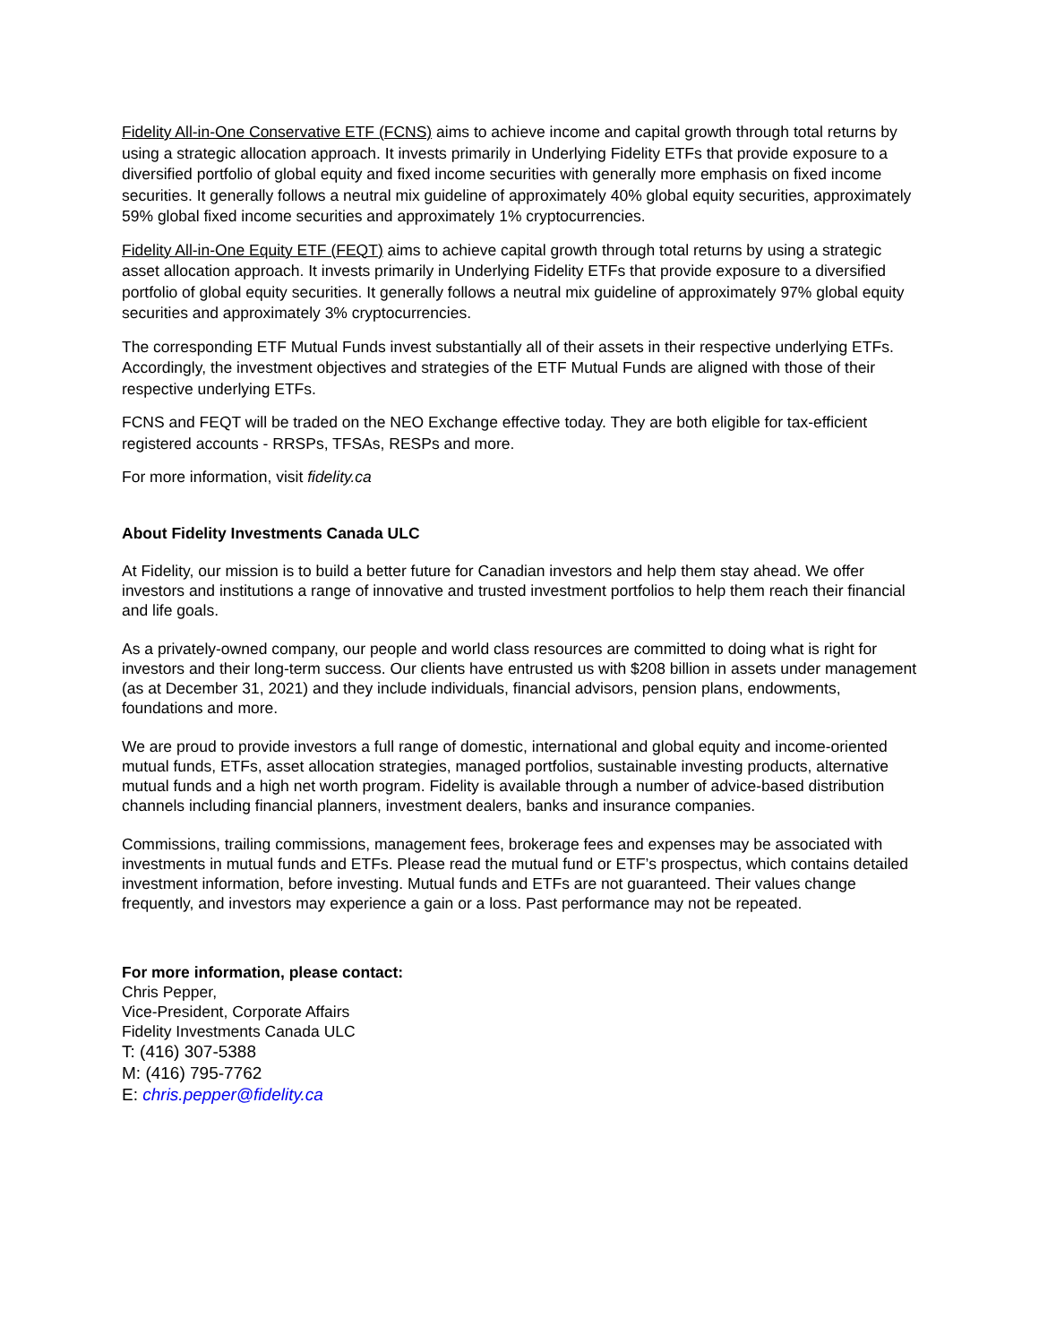Fidelity All-in-One Conservative ETF (FCNS) aims to achieve income and capital growth through total returns by using a strategic allocation approach. It invests primarily in Underlying Fidelity ETFs that provide exposure to a diversified portfolio of global equity and fixed income securities with generally more emphasis on fixed income securities. It generally follows a neutral mix guideline of approximately 40% global equity securities, approximately 59% global fixed income securities and approximately 1% cryptocurrencies.
Fidelity All-in-One Equity ETF (FEQT) aims to achieve capital growth through total returns by using a strategic asset allocation approach. It invests primarily in Underlying Fidelity ETFs that provide exposure to a diversified portfolio of global equity securities. It generally follows a neutral mix guideline of approximately 97% global equity securities and approximately 3% cryptocurrencies.
The corresponding ETF Mutual Funds invest substantially all of their assets in their respective underlying ETFs. Accordingly, the investment objectives and strategies of the ETF Mutual Funds are aligned with those of their respective underlying ETFs.
FCNS and FEQT will be traded on the NEO Exchange effective today. They are both eligible for tax-efficient registered accounts - RRSPs, TFSAs, RESPs and more.
For more information, visit fidelity.ca
About Fidelity Investments Canada ULC
At Fidelity, our mission is to build a better future for Canadian investors and help them stay ahead. We offer investors and institutions a range of innovative and trusted investment portfolios to help them reach their financial and life goals.
As a privately-owned company, our people and world class resources are committed to doing what is right for investors and their long-term success. Our clients have entrusted us with $208 billion in assets under management (as at December 31, 2021) and they include individuals, financial advisors, pension plans, endowments, foundations and more.
We are proud to provide investors a full range of domestic, international and global equity and income-oriented mutual funds, ETFs, asset allocation strategies, managed portfolios, sustainable investing products, alternative mutual funds and a high net worth program. Fidelity is available through a number of advice-based distribution channels including financial planners, investment dealers, banks and insurance companies.
Commissions, trailing commissions, management fees, brokerage fees and expenses may be associated with investments in mutual funds and ETFs. Please read the mutual fund or ETF’s prospectus, which contains detailed investment information, before investing. Mutual funds and ETFs are not guaranteed. Their values change frequently, and investors may experience a gain or a loss. Past performance may not be repeated.
For more information, please contact:
Chris Pepper,
Vice-President, Corporate Affairs
Fidelity Investments Canada ULC
T: (416) 307-5388
M: (416) 795-7762
E: chris.pepper@fidelity.ca